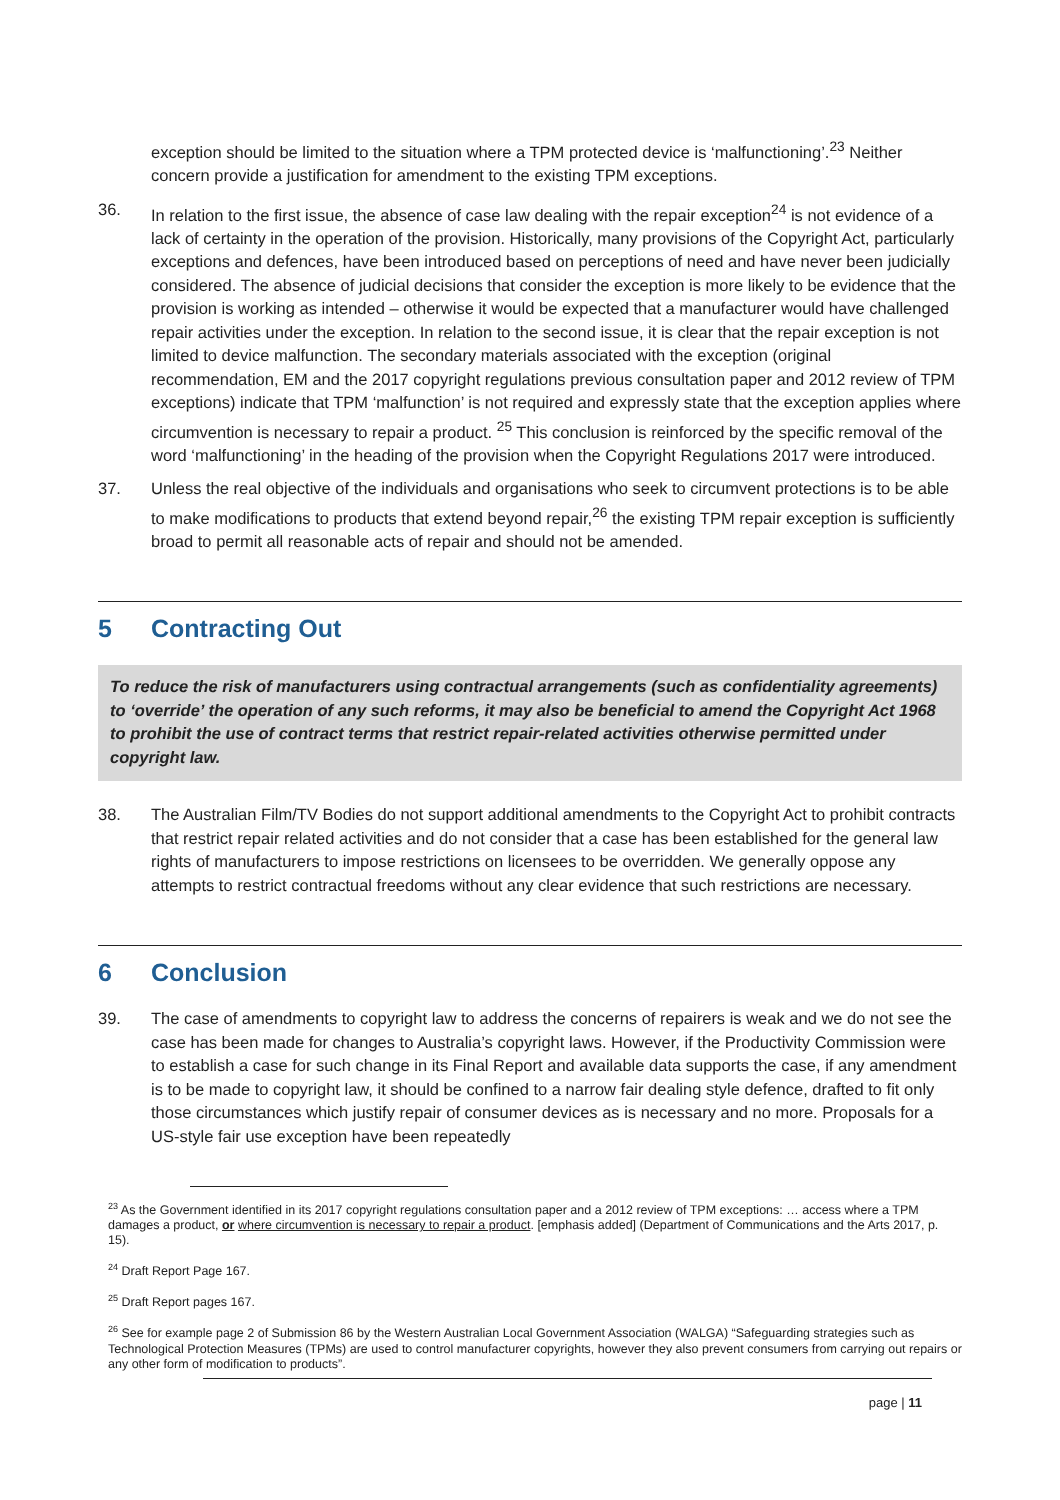exception should be limited to the situation where a TPM protected device is ‘malfunctioning’.<sup>23</sup> Neither concern provide a justification for amendment to the existing TPM exceptions.
36. In relation to the first issue, the absence of case law dealing with the repair exception<sup>24</sup> is not evidence of a lack of certainty in the operation of the provision. Historically, many provisions of the Copyright Act, particularly exceptions and defences, have been introduced based on perceptions of need and have never been judicially considered. The absence of judicial decisions that consider the exception is more likely to be evidence that the provision is working as intended – otherwise it would be expected that a manufacturer would have challenged repair activities under the exception. In relation to the second issue, it is clear that the repair exception is not limited to device malfunction. The secondary materials associated with the exception (original recommendation, EM and the 2017 copyright regulations previous consultation paper and 2012 review of TPM exceptions) indicate that TPM ‘malfunction’ is not required and expressly state that the exception applies where circumvention is necessary to repair a product. <sup>25</sup> This conclusion is reinforced by the specific removal of the word ‘malfunctioning’ in the heading of the provision when the Copyright Regulations 2017 were introduced.
37. Unless the real objective of the individuals and organisations who seek to circumvent protections is to be able to make modifications to products that extend beyond repair,<sup>26</sup> the existing TPM repair exception is sufficiently broad to permit all reasonable acts of repair and should not be amended.
5 Contracting Out
To reduce the risk of manufacturers using contractual arrangements (such as confidentiality agreements) to ‘override’ the operation of any such reforms, it may also be beneficial to amend the Copyright Act 1968 to prohibit the use of contract terms that restrict repair-related activities otherwise permitted under copyright law.
38. The Australian Film/TV Bodies do not support additional amendments to the Copyright Act to prohibit contracts that restrict repair related activities and do not consider that a case has been established for the general law rights of manufacturers to impose restrictions on licensees to be overridden. We generally oppose any attempts to restrict contractual freedoms without any clear evidence that such restrictions are necessary.
6 Conclusion
39. The case of amendments to copyright law to address the concerns of repairers is weak and we do not see the case has been made for changes to Australia’s copyright laws. However, if the Productivity Commission were to establish a case for such change in its Final Report and available data supports the case, if any amendment is to be made to copyright law, it should be confined to a narrow fair dealing style defence, drafted to fit only those circumstances which justify repair of consumer devices as is necessary and no more. Proposals for a US-style fair use exception have been repeatedly
<sup>23</sup> As the Government identified in its 2017 copyright regulations consultation paper and a 2012 review of TPM exceptions: … access where a TPM damages a product, or where circumvention is necessary to repair a product. [emphasis added] (Department of Communications and the Arts 2017, p. 15).
<sup>24</sup> Draft Report Page 167.
<sup>25</sup> Draft Report pages 167.
<sup>26</sup> See for example page 2 of Submission 86 by the Western Australian Local Government Association (WALGA) “Safeguarding strategies such as Technological Protection Measures (TPMs) are used to control manufacturer copyrights, however they also prevent consumers from carrying out repairs or any other form of modification to products”.
page | 11